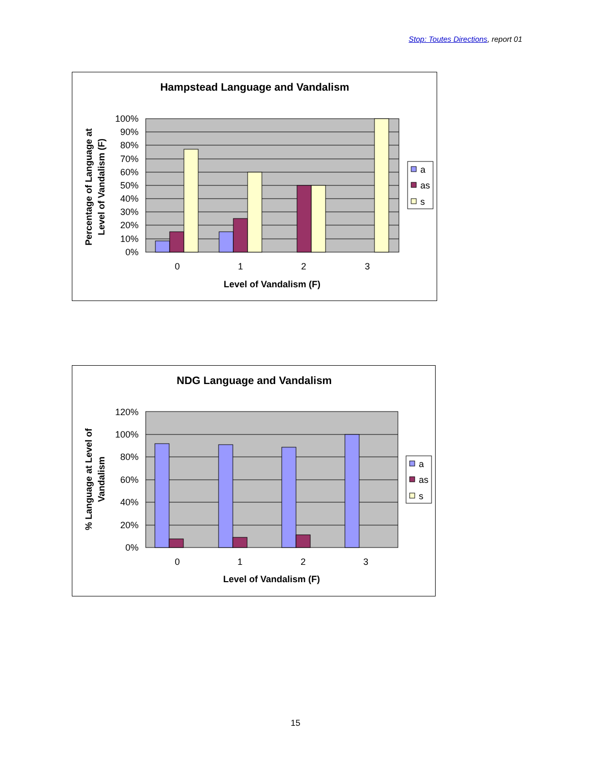Stop: Toutes Directions, report 01
Hampstead Language and Vandalism
100%
90%
80%
70%
60%
50%
40%
30%
20%
10%
0%
0
1
2
3
Level of Vandalism (F)
Percentage of Language at
Level of Vandalism (F)
a
as
s
NDG Language and Vandalism
120%
100%
80%
60%
40%
20%
0%
0
1
2
3
Level of Vandalism (F)
% Language at Level of
Vandalism
a
as
s
15